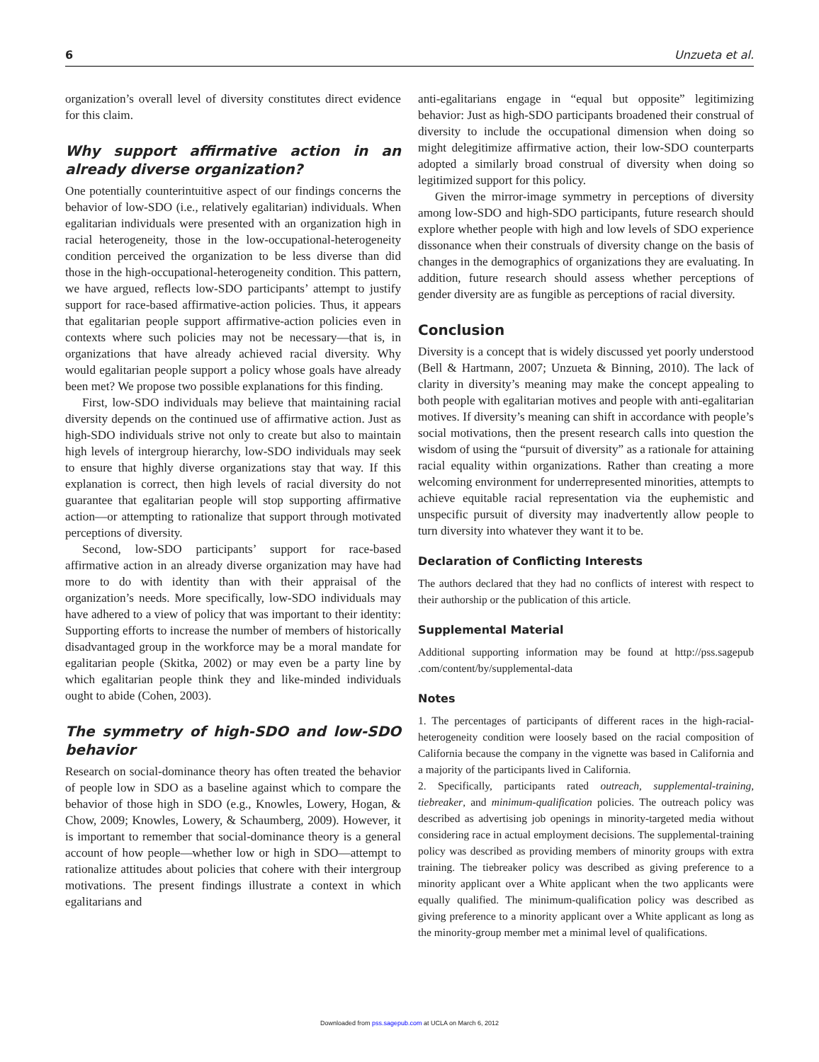6 Unzueta et al.
organization’s overall level of diversity constitutes direct evidence for this claim.
Why support affirmative action in an already diverse organization?
One potentially counterintuitive aspect of our findings concerns the behavior of low-SDO (i.e., relatively egalitarian) individuals. When egalitarian individuals were presented with an organization high in racial heterogeneity, those in the low-occupational-heterogeneity condition perceived the organization to be less diverse than did those in the high-occupational-heterogeneity condition. This pattern, we have argued, reflects low-SDO participants’ attempt to justify support for race-based affirmative-action policies. Thus, it appears that egalitarian people support affirmative-action policies even in contexts where such policies may not be necessary—that is, in organizations that have already achieved racial diversity. Why would egalitarian people support a policy whose goals have already been met? We propose two possible explanations for this finding.
First, low-SDO individuals may believe that maintaining racial diversity depends on the continued use of affirmative action. Just as high-SDO individuals strive not only to create but also to maintain high levels of intergroup hierarchy, low-SDO individuals may seek to ensure that highly diverse organizations stay that way. If this explanation is correct, then high levels of racial diversity do not guarantee that egalitarian people will stop supporting affirmative action—or attempting to rationalize that support through motivated perceptions of diversity.
Second, low-SDO participants’ support for race-based affirmative action in an already diverse organization may have had more to do with identity than with their appraisal of the organization’s needs. More specifically, low-SDO individuals may have adhered to a view of policy that was important to their identity: Supporting efforts to increase the number of members of historically disadvantaged group in the workforce may be a moral mandate for egalitarian people (Skitka, 2002) or may even be a party line by which egalitarian people think they and like-minded individuals ought to abide (Cohen, 2003).
The symmetry of high-SDO and low-SDO behavior
Research on social-dominance theory has often treated the behavior of people low in SDO as a baseline against which to compare the behavior of those high in SDO (e.g., Knowles, Lowery, Hogan, & Chow, 2009; Knowles, Lowery, & Schaumberg, 2009). However, it is important to remember that social-dominance theory is a general account of how people—whether low or high in SDO—attempt to rationalize attitudes about policies that cohere with their intergroup motivations. The present findings illustrate a context in which egalitarians and
anti-egalitarians engage in “equal but opposite” legitimizing behavior: Just as high-SDO participants broadened their construal of diversity to include the occupational dimension when doing so might delegitimize affirmative action, their low-SDO counterparts adopted a similarly broad construal of diversity when doing so legitimized support for this policy.
Given the mirror-image symmetry in perceptions of diversity among low-SDO and high-SDO participants, future research should explore whether people with high and low levels of SDO experience dissonance when their construals of diversity change on the basis of changes in the demographics of organizations they are evaluating. In addition, future research should assess whether perceptions of gender diversity are as fungible as perceptions of racial diversity.
Conclusion
Diversity is a concept that is widely discussed yet poorly understood (Bell & Hartmann, 2007; Unzueta & Binning, 2010). The lack of clarity in diversity’s meaning may make the concept appealing to both people with egalitarian motives and people with anti-egalitarian motives. If diversity’s meaning can shift in accordance with people’s social motivations, then the present research calls into question the wisdom of using the “pursuit of diversity” as a rationale for attaining racial equality within organizations. Rather than creating a more welcoming environment for underrepresented minorities, attempts to achieve equitable racial representation via the euphemistic and unspecific pursuit of diversity may inadvertently allow people to turn diversity into whatever they want it to be.
Declaration of Conflicting Interests
The authors declared that they had no conflicts of interest with respect to their authorship or the publication of this article.
Supplemental Material
Additional supporting information may be found at http://pss.sagepub .com/content/by/supplemental-data
Notes
1. The percentages of participants of different races in the high-racial-heterogeneity condition were loosely based on the racial composition of California because the company in the vignette was based in California and a majority of the participants lived in California.
2. Specifically, participants rated outreach, supplemental-training, tiebreaker, and minimum-qualification policies. The outreach policy was described as advertising job openings in minority-targeted media without considering race in actual employment decisions. The supplemental-training policy was described as providing members of minority groups with extra training. The tiebreaker policy was described as giving preference to a minority applicant over a White applicant when the two applicants were equally qualified. The minimum-qualification policy was described as giving preference to a minority applicant over a White applicant as long as the minority-group member met a minimal level of qualifications.
Downloaded from pss.sagepub.com at UCLA on March 6, 2012